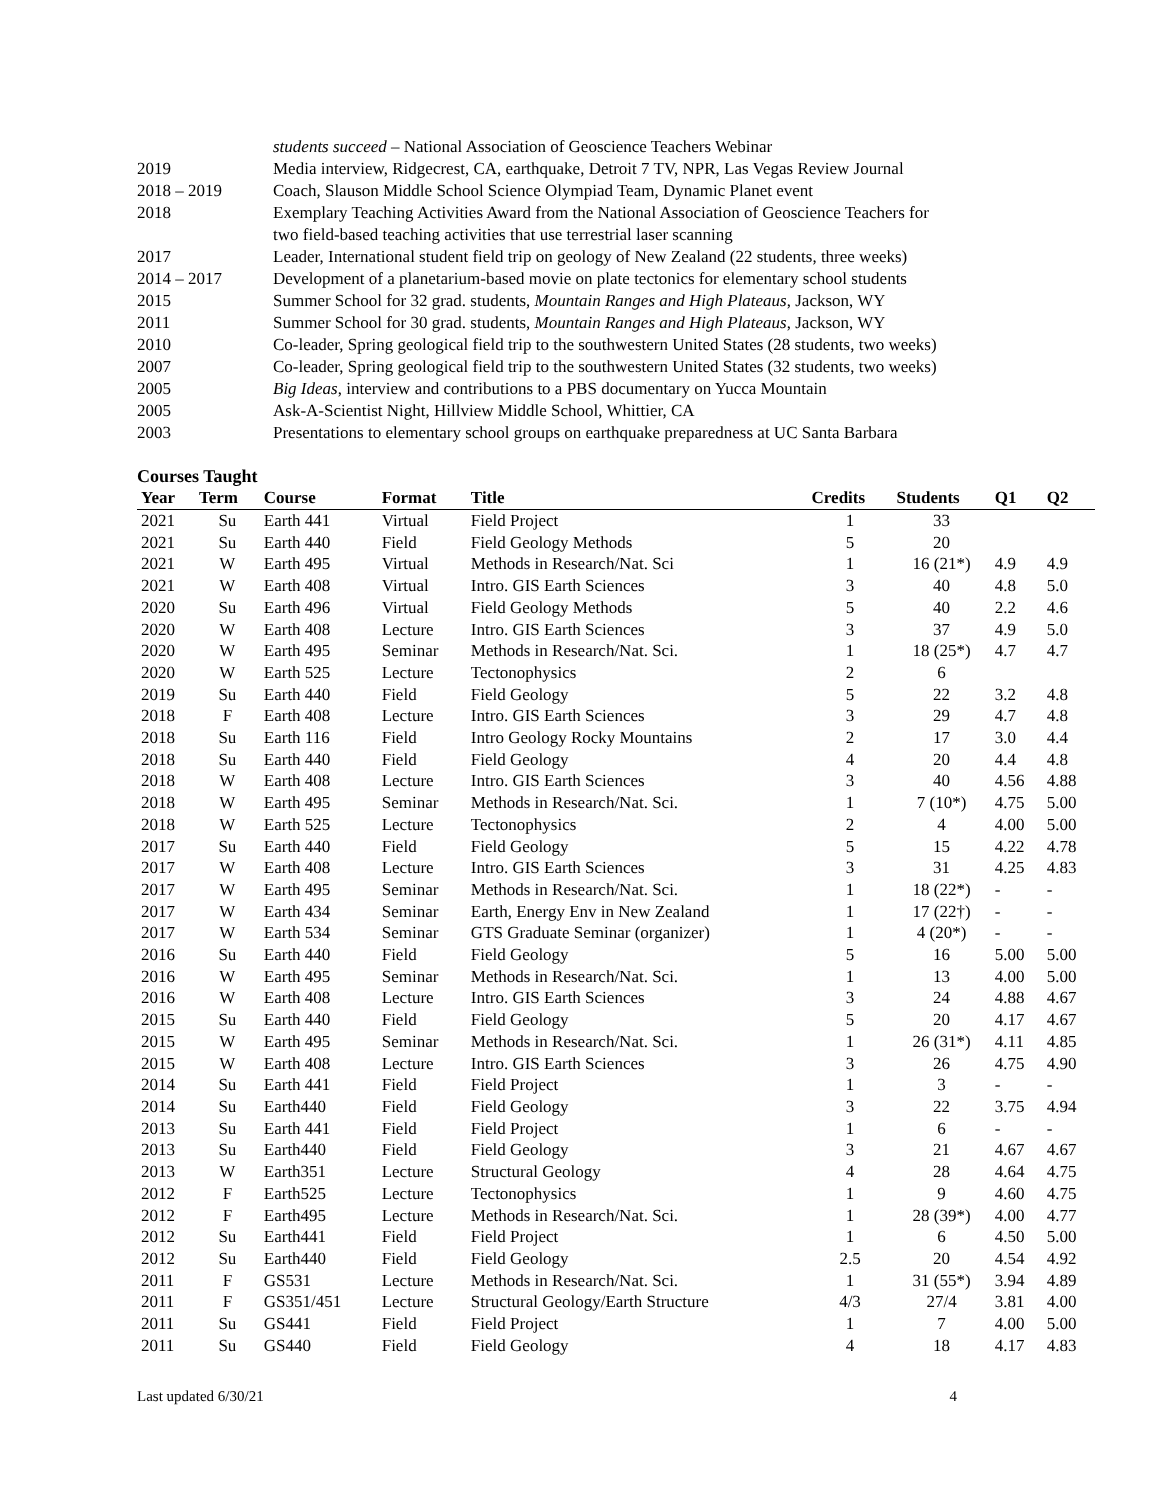students succeed – National Association of Geoscience Teachers Webinar
2019 Media interview, Ridgecrest, CA, earthquake, Detroit 7 TV, NPR, Las Vegas Review Journal
2018 – 2019 Coach, Slauson Middle School Science Olympiad Team, Dynamic Planet event
2018 Exemplary Teaching Activities Award from the National Association of Geoscience Teachers for
two field-based teaching activities that use terrestrial laser scanning
2017 Leader, International student field trip on geology of New Zealand (22 students, three weeks)
2014 – 2017 Development of a planetarium-based movie on plate tectonics for elementary school students
2015 Summer School for 32 grad. students, Mountain Ranges and High Plateaus, Jackson, WY
2011 Summer School for 30 grad. students, Mountain Ranges and High Plateaus, Jackson, WY
2010 Co-leader, Spring geological field trip to the southwestern United States (28 students, two weeks)
2007 Co-leader, Spring geological field trip to the southwestern United States (32 students, two weeks)
2005 Big Ideas, interview and contributions to a PBS documentary on Yucca Mountain
2005 Ask-A-Scientist Night, Hillview Middle School, Whittier, CA
2003 Presentations to elementary school groups on earthquake preparedness at UC Santa Barbara
Courses Taught
| Year | Term | Course | Format | Title | Credits | Students | Q1 | Q2 |
| --- | --- | --- | --- | --- | --- | --- | --- | --- |
| 2021 | Su | Earth 441 | Virtual | Field Project | 1 | 33 | | |
| 2021 | Su | Earth 440 | Field | Field Geology Methods | 5 | 20 | | |
| 2021 | W | Earth 495 | Virtual | Methods in Research/Nat. Sci | 1 | 16 (21*) | 4.9 | 4.9 |
| 2021 | W | Earth 408 | Virtual | Intro. GIS Earth Sciences | 3 | 40 | 4.8 | 5.0 |
| 2020 | Su | Earth 496 | Virtual | Field Geology Methods | 5 | 40 | 2.2 | 4.6 |
| 2020 | W | Earth 408 | Lecture | Intro. GIS Earth Sciences | 3 | 37 | 4.9 | 5.0 |
| 2020 | W | Earth 495 | Seminar | Methods in Research/Nat. Sci. | 1 | 18 (25*) | 4.7 | 4.7 |
| 2020 | W | Earth 525 | Lecture | Tectonophysics | 2 | 6 | | |
| 2019 | Su | Earth 440 | Field | Field Geology | 5 | 22 | 3.2 | 4.8 |
| 2018 | F | Earth 408 | Lecture | Intro. GIS Earth Sciences | 3 | 29 | 4.7 | 4.8 |
| 2018 | Su | Earth 116 | Field | Intro Geology Rocky Mountains | 2 | 17 | 3.0 | 4.4 |
| 2018 | Su | Earth 440 | Field | Field Geology | 4 | 20 | 4.4 | 4.8 |
| 2018 | W | Earth 408 | Lecture | Intro. GIS Earth Sciences | 3 | 40 | 4.56 | 4.88 |
| 2018 | W | Earth 495 | Seminar | Methods in Research/Nat. Sci. | 1 | 7 (10*) | 4.75 | 5.00 |
| 2018 | W | Earth 525 | Lecture | Tectonophysics | 2 | 4 | 4.00 | 5.00 |
| 2017 | Su | Earth 440 | Field | Field Geology | 5 | 15 | 4.22 | 4.78 |
| 2017 | W | Earth 408 | Lecture | Intro. GIS Earth Sciences | 3 | 31 | 4.25 | 4.83 |
| 2017 | W | Earth 495 | Seminar | Methods in Research/Nat. Sci. | 1 | 18 (22*) | - | - |
| 2017 | W | Earth 434 | Seminar | Earth, Energy Env in New Zealand | 1 | 17 (22†) | - | - |
| 2017 | W | Earth 534 | Seminar | GTS Graduate Seminar (organizer) | 1 | 4 (20*) | - | - |
| 2016 | Su | Earth 440 | Field | Field Geology | 5 | 16 | 5.00 | 5.00 |
| 2016 | W | Earth 495 | Seminar | Methods in Research/Nat. Sci. | 1 | 13 | 4.00 | 5.00 |
| 2016 | W | Earth 408 | Lecture | Intro. GIS Earth Sciences | 3 | 24 | 4.88 | 4.67 |
| 2015 | Su | Earth 440 | Field | Field Geology | 5 | 20 | 4.17 | 4.67 |
| 2015 | W | Earth 495 | Seminar | Methods in Research/Nat. Sci. | 1 | 26 (31*) | 4.11 | 4.85 |
| 2015 | W | Earth 408 | Lecture | Intro. GIS Earth Sciences | 3 | 26 | 4.75 | 4.90 |
| 2014 | Su | Earth 441 | Field | Field Project | 1 | 3 | - | - |
| 2014 | Su | Earth440 | Field | Field Geology | 3 | 22 | 3.75 | 4.94 |
| 2013 | Su | Earth 441 | Field | Field Project | 1 | 6 | - | - |
| 2013 | Su | Earth440 | Field | Field Geology | 3 | 21 | 4.67 | 4.67 |
| 2013 | W | Earth351 | Lecture | Structural Geology | 4 | 28 | 4.64 | 4.75 |
| 2012 | F | Earth525 | Lecture | Tectonophysics | 1 | 9 | 4.60 | 4.75 |
| 2012 | F | Earth495 | Lecture | Methods in Research/Nat. Sci. | 1 | 28 (39*) | 4.00 | 4.77 |
| 2012 | Su | Earth441 | Field | Field Project | 1 | 6 | 4.50 | 5.00 |
| 2012 | Su | Earth440 | Field | Field Geology | 2.5 | 20 | 4.54 | 4.92 |
| 2011 | F | GS531 | Lecture | Methods in Research/Nat. Sci. | 1 | 31 (55*) | 3.94 | 4.89 |
| 2011 | F | GS351/451 | Lecture | Structural Geology/Earth Structure | 4/3 | 27/4 | 3.81 | 4.00 |
| 2011 | Su | GS441 | Field | Field Project | 1 | 7 | 4.00 | 5.00 |
| 2011 | Su | GS440 | Field | Field Geology | 4 | 18 | 4.17 | 4.83 |
Last updated 6/30/21 4